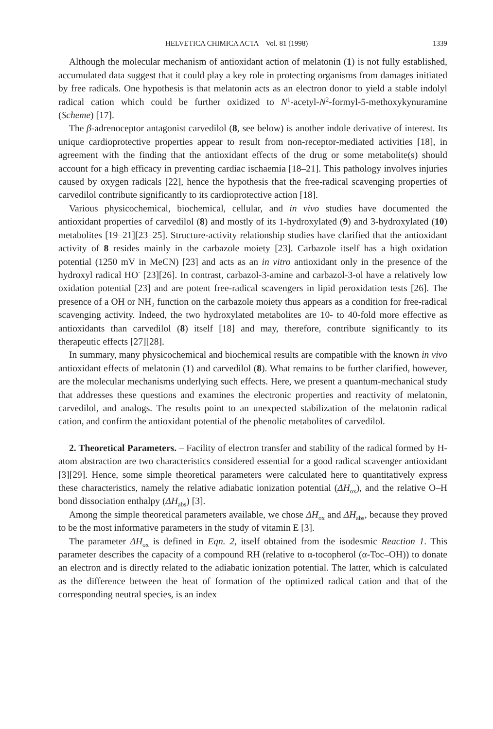HELVETICA CHIMICA ACTA – Vol. 81 (1998) 1339
Although the molecular mechanism of antioxidant action of melatonin (1) is not fully established, accumulated data suggest that it could play a key role in protecting organisms from damages initiated by free radicals. One hypothesis is that melatonin acts as an electron donor to yield a stable indolyl radical cation which could be further oxidized to N<sup>1</sup>-acetyl-N<sup>2</sup>-formyl-5-methoxykynuramine (Scheme) [17].
The β-adrenoceptor antagonist carvedilol (8, see below) is another indole derivative of interest. Its unique cardioprotective properties appear to result from non-receptor-mediated activities [18], in agreement with the finding that the antioxidant effects of the drug or some metabolite(s) should account for a high efficacy in preventing cardiac ischaemia [18–21]. This pathology involves injuries caused by oxygen radicals [22], hence the hypothesis that the free-radical scavenging properties of carvedilol contribute significantly to its cardioprotective action [18].
Various physicochemical, biochemical, cellular, and in vivo studies have documented the antioxidant properties of carvedilol (8) and mostly of its 1-hydroxylated (9) and 3-hydroxylated (10) metabolites [19–21][23–25]. Structure-activity relationship studies have clarified that the antioxidant activity of 8 resides mainly in the carbazole moiety [23]. Carbazole itself has a high oxidation potential (1250 mV in MeCN) [23] and acts as an in vitro antioxidant only in the presence of the hydroxyl radical HO<sup>·</sup> [23][26]. In contrast, carbazol-3-amine and carbazol-3-ol have a relatively low oxidation potential [23] and are potent free-radical scavengers in lipid peroxidation tests [26]. The presence of a OH or NH<sub>2</sub> function on the carbazole moiety thus appears as a condition for free-radical scavenging activity. Indeed, the two hydroxylated metabolites are 10- to 40-fold more effective as antioxidants than carvedilol (8) itself [18] and may, therefore, contribute significantly to its therapeutic effects [27][28].
In summary, many physicochemical and biochemical results are compatible with the known in vivo antioxidant effects of melatonin (1) and carvedilol (8). What remains to be further clarified, however, are the molecular mechanisms underlying such effects. Here, we present a quantum-mechanical study that addresses these questions and examines the electronic properties and reactivity of melatonin, carvedilol, and analogs. The results point to an unexpected stabilization of the melatonin radical cation, and confirm the antioxidant potential of the phenolic metabolites of carvedilol.
2. Theoretical Parameters. – Facility of electron transfer and stability of the radical formed by H-atom abstraction are two characteristics considered essential for a good radical scavenger antioxidant [3][29]. Hence, some simple theoretical parameters were calculated here to quantitatively express these characteristics, namely the relative adiabatic ionization potential (ΔH<sub>ox</sub>), and the relative O–H bond dissociation enthalpy (ΔH<sub>abs</sub>) [3].
Among the simple theoretical parameters available, we chose ΔH<sub>ox</sub> and ΔH<sub>abs</sub>, because they proved to be the most informative parameters in the study of vitamin E [3].
The parameter ΔH<sub>ox</sub> is defined in Eqn. 2, itself obtained from the isodesmic Reaction 1. This parameter describes the capacity of a compound RH (relative to α-tocopherol (α-Toc–OH)) to donate an electron and is directly related to the adiabatic ionization potential. The latter, which is calculated as the difference between the heat of formation of the optimized radical cation and that of the corresponding neutral species, is an index